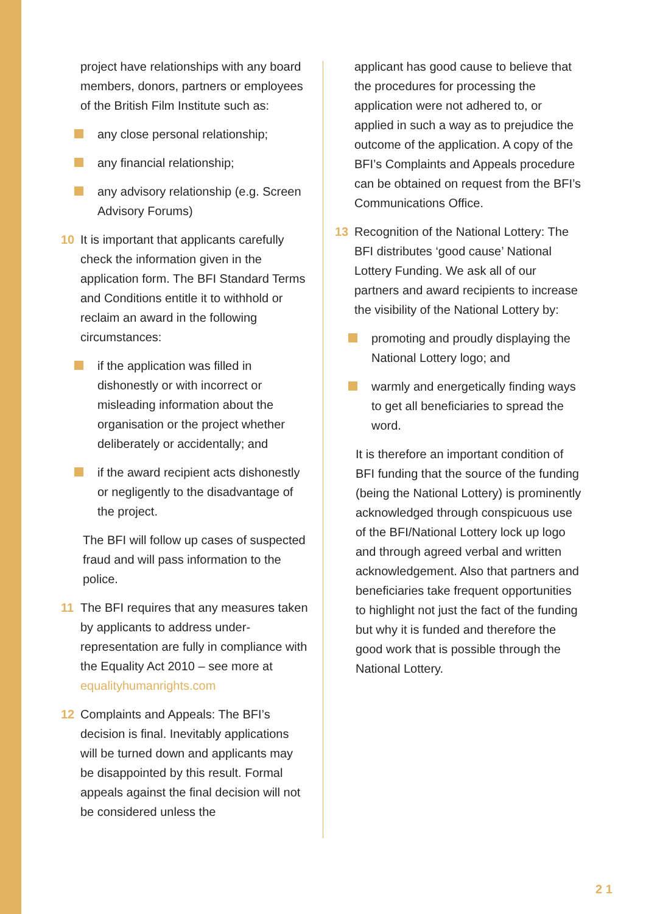project have relationships with any board members, donors, partners or employees of the British Film Institute such as:
any close personal relationship;
any financial relationship;
any advisory relationship (e.g. Screen Advisory Forums)
10 It is important that applicants carefully check the information given in the application form. The BFI Standard Terms and Conditions entitle it to withhold or reclaim an award in the following circumstances:
if the application was filled in dishonestly or with incorrect or misleading information about the organisation or the project whether deliberately or accidentally; and
if the award recipient acts dishonestly or negligently to the disadvantage of the project.
The BFI will follow up cases of suspected fraud and will pass information to the police.
11 The BFI requires that any measures taken by applicants to address under-representation are fully in compliance with the Equality Act 2010 – see more at equalityhumanrights.com
12 Complaints and Appeals: The BFI’s decision is final. Inevitably applications will be turned down and applicants may be disappointed by this result. Formal appeals against the final decision will not be considered unless the
applicant has good cause to believe that the procedures for processing the application were not adhered to, or applied in such a way as to prejudice the outcome of the application. A copy of the BFI’s Complaints and Appeals procedure can be obtained on request from the BFI’s Communications Office.
13 Recognition of the National Lottery: The BFI distributes ‘good cause’ National Lottery Funding. We ask all of our partners and award recipients to increase the visibility of the National Lottery by:
promoting and proudly displaying the National Lottery logo; and
warmly and energetically finding ways to get all beneficiaries to spread the word.
It is therefore an important condition of BFI funding that the source of the funding (being the National Lottery) is prominently acknowledged through conspicuous use of the BFI/National Lottery lock up logo and through agreed verbal and written acknowledgement. Also that partners and beneficiaries take frequent opportunities to highlight not just the fact of the funding but why it is funded and therefore the good work that is possible through the National Lottery.
2 1